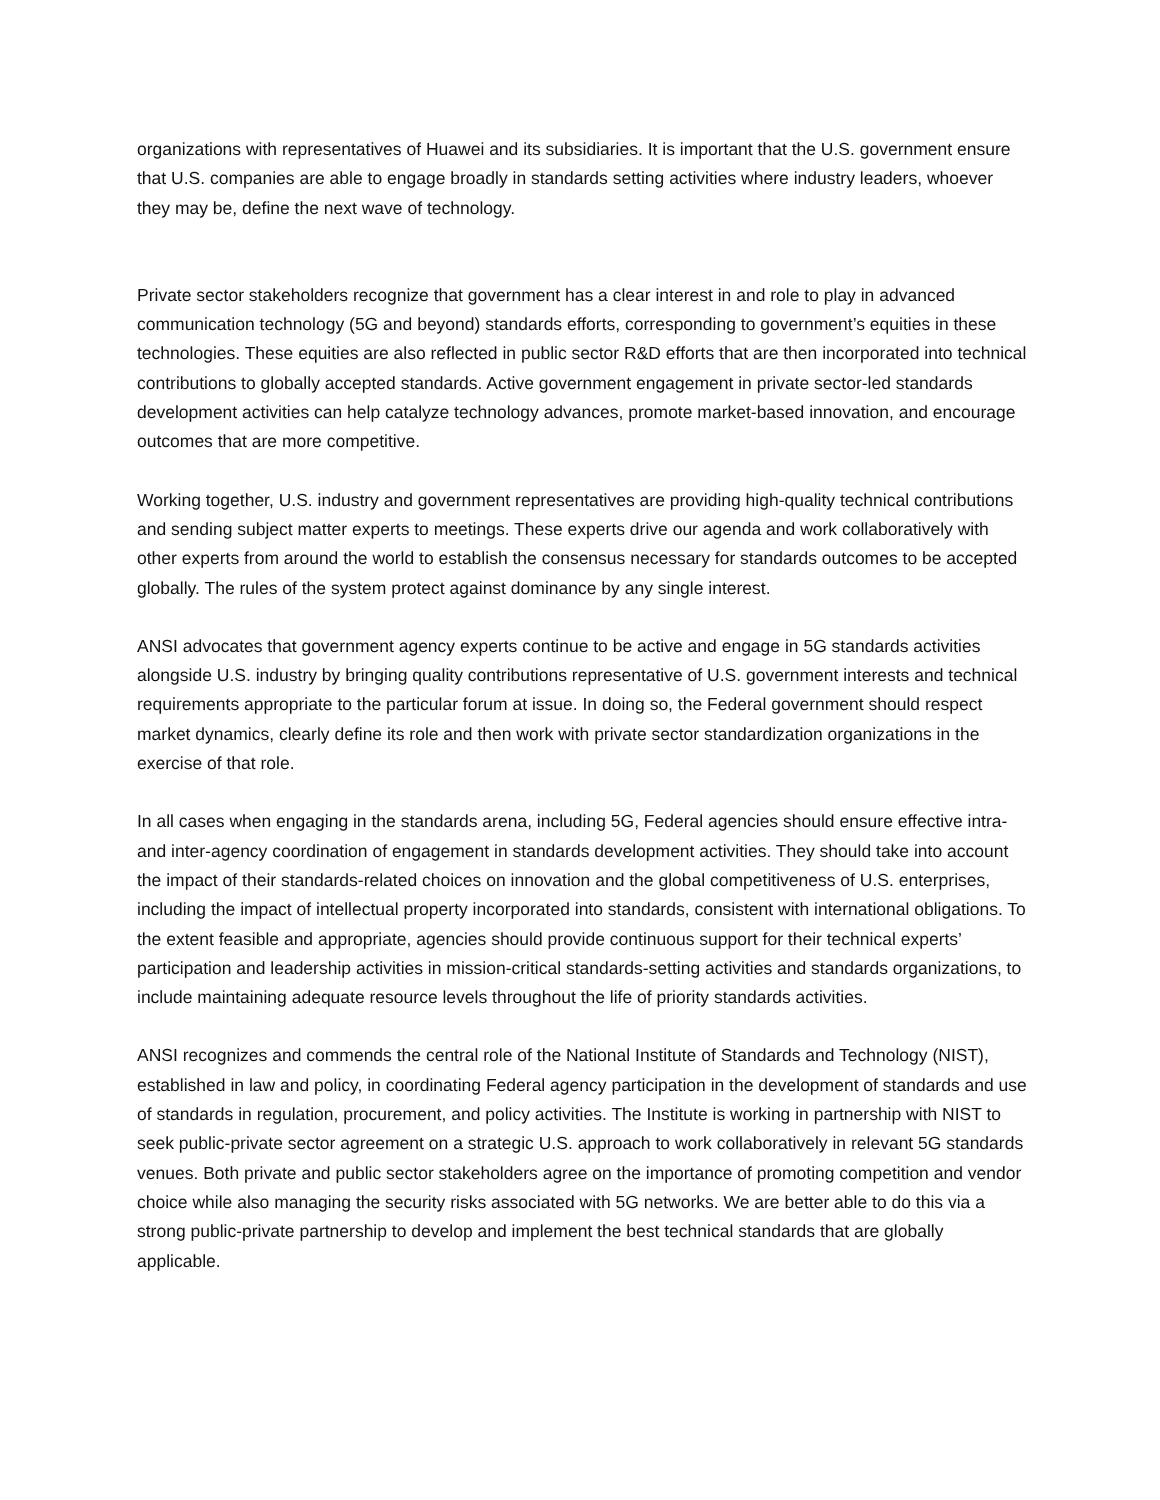organizations with representatives of Huawei and its subsidiaries. It is important that the U.S. government ensure that U.S. companies are able to engage broadly in standards setting activities where industry leaders, whoever they may be, define the next wave of technology.
Private sector stakeholders recognize that government has a clear interest in and role to play in advanced communication technology (5G and beyond) standards efforts, corresponding to government’s equities in these technologies. These equities are also reflected in public sector R&D efforts that are then incorporated into technical contributions to globally accepted standards. Active government engagement in private sector-led standards development activities can help catalyze technology advances, promote market-based innovation, and encourage outcomes that are more competitive.
Working together, U.S. industry and government representatives are providing high-quality technical contributions and sending subject matter experts to meetings. These experts drive our agenda and work collaboratively with other experts from around the world to establish the consensus necessary for standards outcomes to be accepted globally. The rules of the system protect against dominance by any single interest.
ANSI advocates that government agency experts continue to be active and engage in 5G standards activities alongside U.S. industry by bringing quality contributions representative of U.S. government interests and technical requirements appropriate to the particular forum at issue. In doing so, the Federal government should respect market dynamics, clearly define its role and then work with private sector standardization organizations in the exercise of that role.
In all cases when engaging in the standards arena, including 5G, Federal agencies should ensure effective intra- and inter-agency coordination of engagement in standards development activities. They should take into account the impact of their standards-related choices on innovation and the global competitiveness of U.S. enterprises, including the impact of intellectual property incorporated into standards, consistent with international obligations. To the extent feasible and appropriate, agencies should provide continuous support for their technical experts’ participation and leadership activities in mission-critical standards-setting activities and standards organizations, to include maintaining adequate resource levels throughout the life of priority standards activities.
ANSI recognizes and commends the central role of the National Institute of Standards and Technology (NIST), established in law and policy, in coordinating Federal agency participation in the development of standards and use of standards in regulation, procurement, and policy activities. The Institute is working in partnership with NIST to seek public-private sector agreement on a strategic U.S. approach to work collaboratively in relevant 5G standards venues. Both private and public sector stakeholders agree on the importance of promoting competition and vendor choice while also managing the security risks associated with 5G networks. We are better able to do this via a strong public-private partnership to develop and implement the best technical standards that are globally applicable.